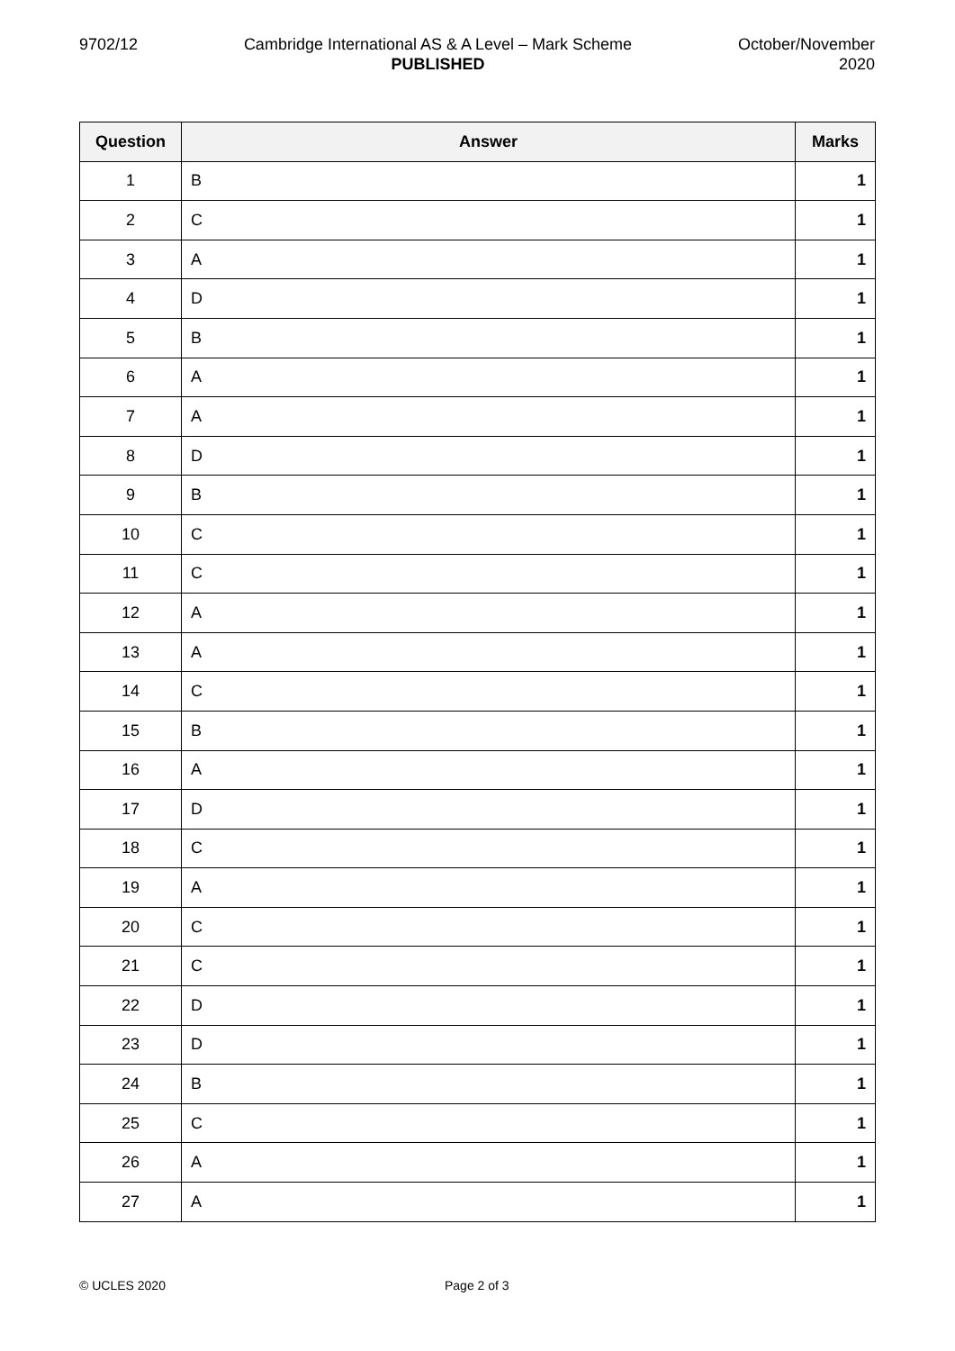9702/12 Cambridge International AS & A Level – Mark Scheme
PUBLISHED
October/November
2020
| Question | Answer | Marks |
| --- | --- | --- |
| 1 | B | 1 |
| 2 | C | 1 |
| 3 | A | 1 |
| 4 | D | 1 |
| 5 | B | 1 |
| 6 | A | 1 |
| 7 | A | 1 |
| 8 | D | 1 |
| 9 | B | 1 |
| 10 | C | 1 |
| 11 | C | 1 |
| 12 | A | 1 |
| 13 | A | 1 |
| 14 | C | 1 |
| 15 | B | 1 |
| 16 | A | 1 |
| 17 | D | 1 |
| 18 | C | 1 |
| 19 | A | 1 |
| 20 | C | 1 |
| 21 | C | 1 |
| 22 | D | 1 |
| 23 | D | 1 |
| 24 | B | 1 |
| 25 | C | 1 |
| 26 | A | 1 |
| 27 | A | 1 |
© UCLES 2020 Page 2 of 3